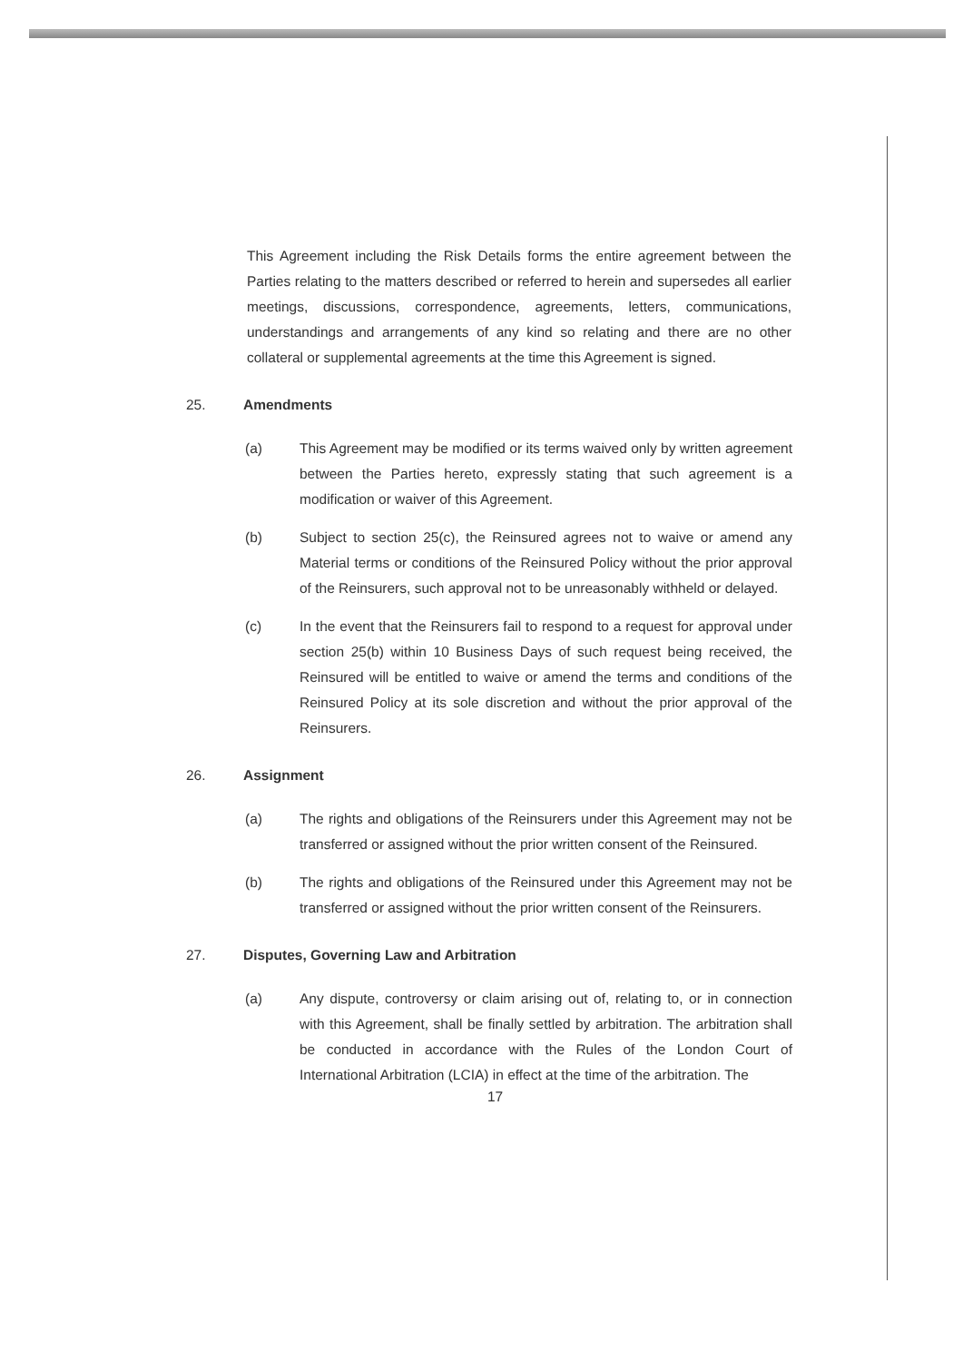This Agreement including the Risk Details forms the entire agreement between the Parties relating to the matters described or referred to herein and supersedes all earlier meetings, discussions, correspondence, agreements, letters, communications, understandings and arrangements of any kind so relating and there are no other collateral or supplemental agreements at the time this Agreement is signed.
25. Amendments
(a) This Agreement may be modified or its terms waived only by written agreement between the Parties hereto, expressly stating that such agreement is a modification or waiver of this Agreement.
(b) Subject to section 25(c), the Reinsured agrees not to waive or amend any Material terms or conditions of the Reinsured Policy without the prior approval of the Reinsurers, such approval not to be unreasonably withheld or delayed.
(c) In the event that the Reinsurers fail to respond to a request for approval under section 25(b) within 10 Business Days of such request being received, the Reinsured will be entitled to waive or amend the terms and conditions of the Reinsured Policy at its sole discretion and without the prior approval of the Reinsurers.
26. Assignment
(a) The rights and obligations of the Reinsurers under this Agreement may not be transferred or assigned without the prior written consent of the Reinsured.
(b) The rights and obligations of the Reinsured under this Agreement may not be transferred or assigned without the prior written consent of the Reinsurers.
27. Disputes, Governing Law and Arbitration
(a) Any dispute, controversy or claim arising out of, relating to, or in connection with this Agreement, shall be finally settled by arbitration. The arbitration shall be conducted in accordance with the Rules of the London Court of International Arbitration (LCIA) in effect at the time of the arbitration. The
17